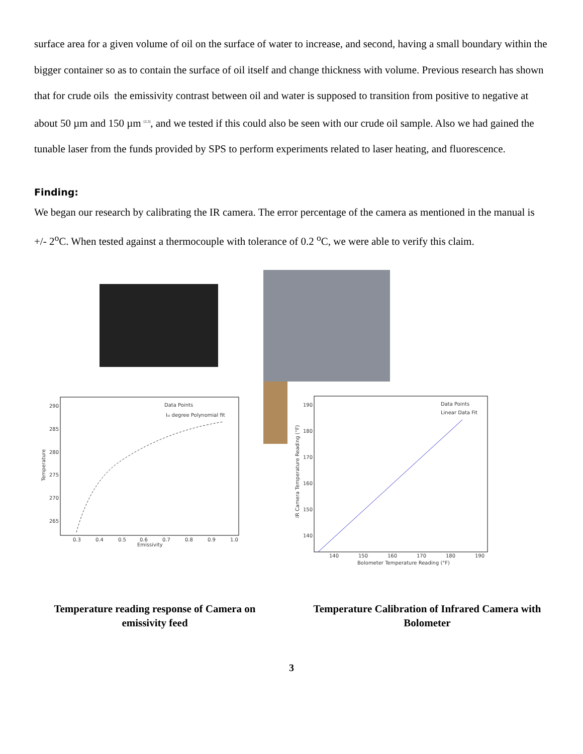surface area for a given volume of oil on the surface of water to increase, and second, having a small boundary within the bigger container so as to contain the surface of oil itself and change thickness with volume. Previous research has shown that for crude oils the emissivity contrast between oil and water is supposed to transition from positive to negative at about 50 µm and 150 µm <sup>[2,3]</sup>, and we tested if this could also be seen with our crude oil sample. Also we had gained the tunable laser from the funds provided by SPS to perform experiments related to laser heating, and fluorescence.
Finding:
We began our research by calibrating the IR camera. The error percentage of the camera as mentioned in the manual is +/- 2<sup>o</sup>C. When tested against a thermocouple with tolerance of 0.2 <sup>o</sup>C, we were able to verify this claim.
290
285
280
275
270
265
0.3
0.4
0.5
0.6
0.7
0.8
0.9
1.0
Emissivity
Temperature
Data Points
Ist degree Polynomial fit
190
180
170
160
150
140
140
150
160
170
180
190
Bolometer Temperature Reading (°F)
IR Camera Temperature Reading (°F)
Data Points
Linear Data Fit
Temperature reading response of Camera on emissivity feed
Temperature Calibration of Infrared Camera with Bolometer
3